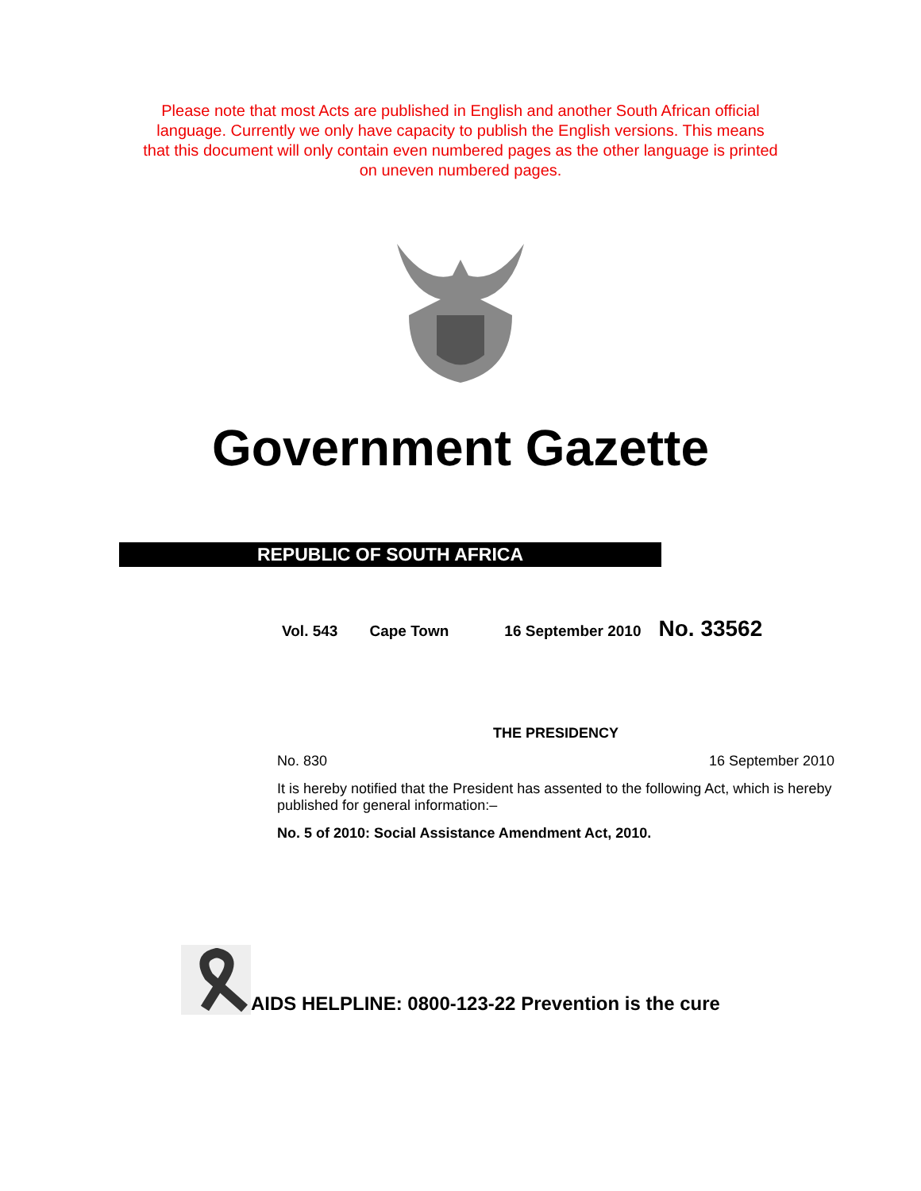Please note that most Acts are published in English and another South African official language. Currently we only have capacity to publish the English versions. This means that this document will only contain even numbered pages as the other language is printed on uneven numbered pages.
Government Gazette
REPUBLIC OF SOUTH AFRICA
Vol. 543 Cape Town 16 September 2010 No. 33562
THE PRESIDENCY
No. 830 16 September 2010
It is hereby notified that the President has assented to the following Act, which is hereby published for general information:–
No. 5 of 2010: Social Assistance Amendment Act, 2010.
AIDS HELPLINE: 0800-123-22 Prevention is the cure